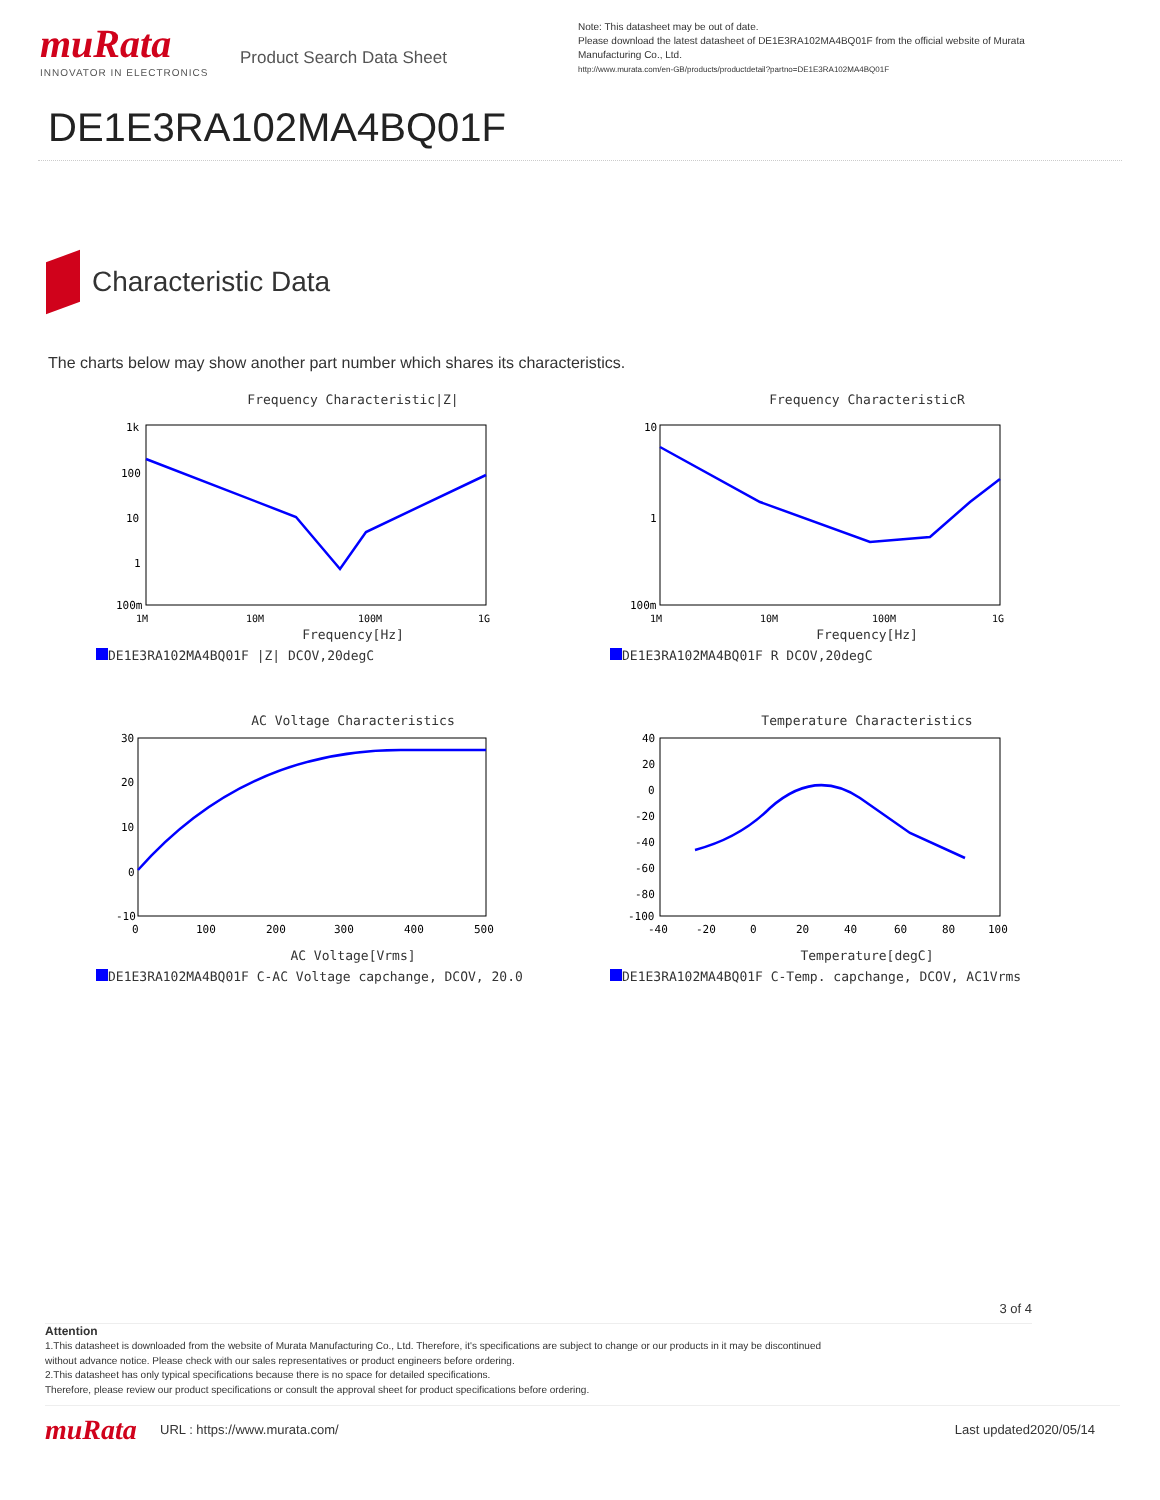muRata
INNOVATOR IN ELECTRONICS
Product Search Data Sheet
Note: This datasheet may be out of date.
Please download the latest datasheet of DE1E3RA102MA4BQ01F from the official website of Murata Manufacturing Co., Ltd.
http://www.murata.com/en-GB/products/productdetail?partno=DE1E3RA102MA4BQ01F
DE1E3RA102MA4BQ01F
Characteristic Data
The charts below may show another part number which shares its characteristics.
Frequency Characteristic|Z|
1k
100
10
1
100m
1M
10M
100M
1G
Frequency[Hz]
DE1E3RA102MA4BQ01F |Z| DCOV,20degC
Frequency CharacteristicR
10
1
100m
1M
10M
100M
1G
Frequency[Hz]
DE1E3RA102MA4BQ01F R DCOV,20degC
AC Voltage Characteristics
30
20
10
0
-10
0
100
200
300
400
500
AC Voltage[Vrms]
DE1E3RA102MA4BQ01F C-AC Voltage capchange, DCOV, 20.0
Temperature Characteristics
40
20
0
-20
-40
-60
-80
-100
-40
-20
0
20
40
60
80
100
Temperature[degC]
DE1E3RA102MA4BQ01F C-Temp. capchange, DCOV, AC1Vrms
3 of 4
Attention
1.This datasheet is downloaded from the website of Murata Manufacturing Co., Ltd. Therefore, it's specifications are subject to change or our products in it may be discontinued
without advance notice. Please check with our sales representatives or product engineers before ordering.
2.This datasheet has only typical specifications because there is no space for detailed specifications.
Therefore, please review our product specifications or consult the approval sheet for product specifications before ordering.
muRata
URL : https://www.murata.com/ Last updated2020/05/14